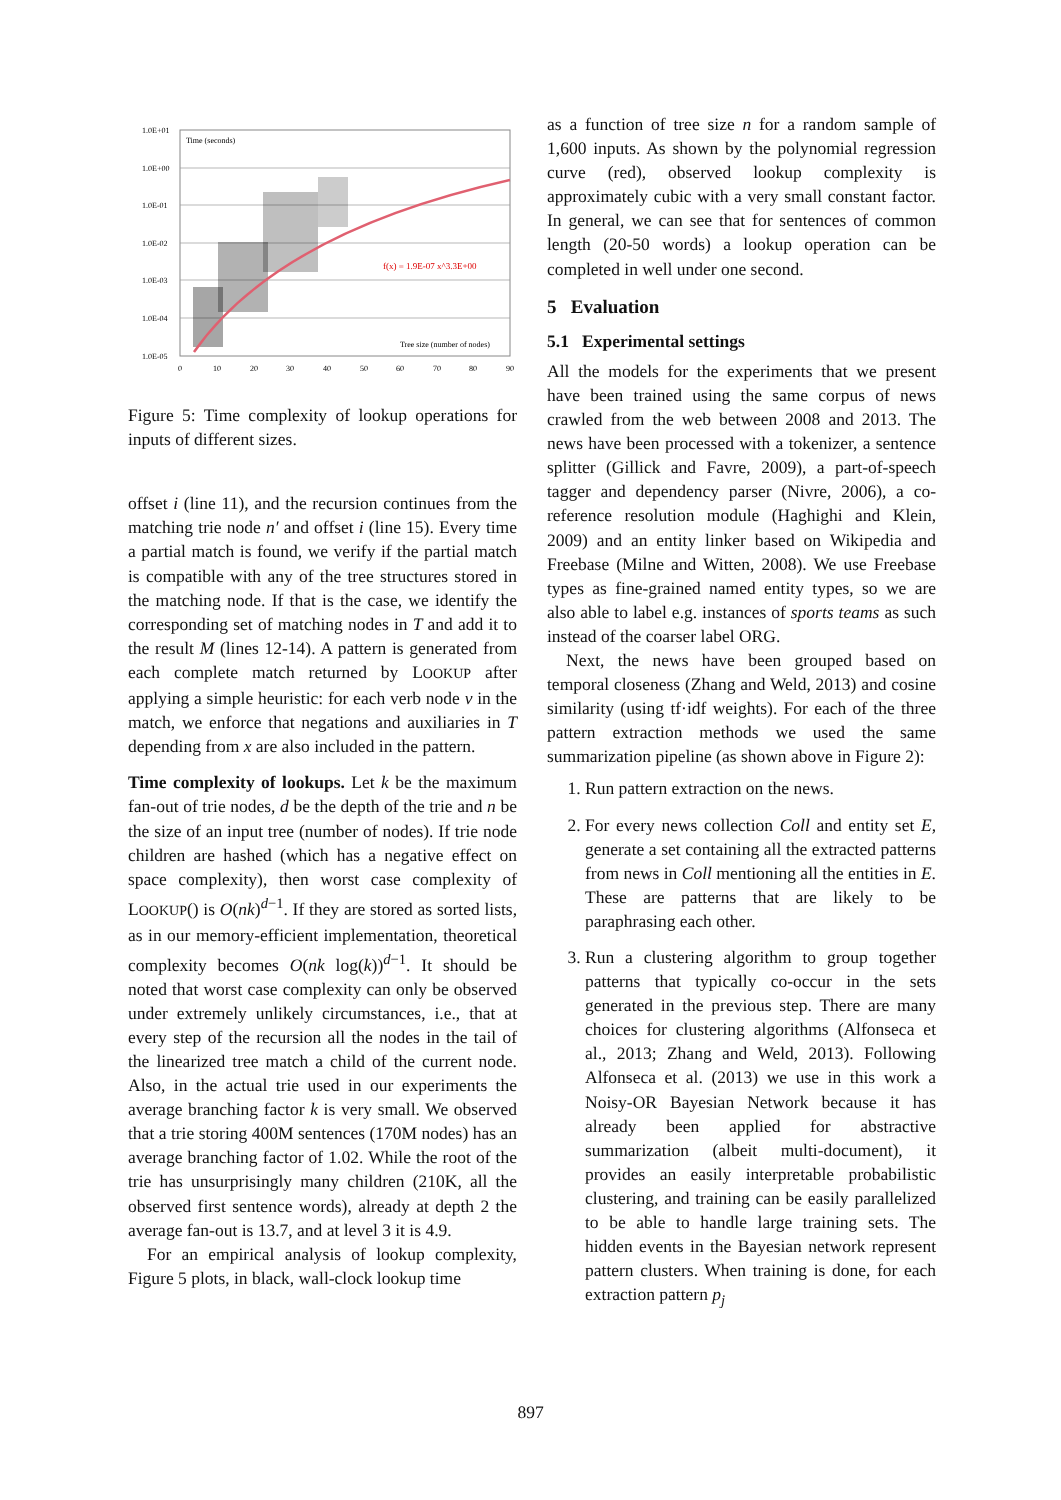1.0E+01
1.0E+00
1.0E-01
1.0E-02
1.0E-03
1.0E-04
1.0E-05
0
10
20
30
40
50
60
70
80
90
Time (seconds)
Tree size (number of nodes)
f(x) = 1.9E-07 x^3.3E+00
Figure 5: Time complexity of lookup operations for inputs of different sizes.
offset i (line 11), and the recursion continues from the matching trie node n′ and offset i (line 15). Every time a partial match is found, we verify if the partial match is compatible with any of the tree structures stored in the matching node. If that is the case, we identify the corresponding set of matching nodes in T and add it to the result M (lines 12-14). A pattern is generated from each complete match returned by LOOKUP after applying a simple heuristic: for each verb node v in the match, we enforce that negations and auxiliaries in T depending from x are also included in the pattern.
Time complexity of lookups. Let k be the maximum fan-out of trie nodes, d be the depth of the trie and n be the size of an input tree (number of nodes). If trie node children are hashed (which has a negative effect on space complexity), then worst case complexity of LOOKUP() is O(nk)<sup>d−1</sup>. If they are stored as sorted lists, as in our memory-efficient implementation, theoretical complexity becomes O(nk log(k))<sup>d−1</sup>. It should be noted that worst case complexity can only be observed under extremely unlikely circumstances, i.e., that at every step of the recursion all the nodes in the tail of the linearized tree match a child of the current node. Also, in the actual trie used in our experiments the average branching factor k is very small. We observed that a trie storing 400M sentences (170M nodes) has an average branching factor of 1.02. While the root of the trie has unsurprisingly many children (210K, all the observed first sentence words), already at depth 2 the average fan-out is 13.7, and at level 3 it is 4.9.
For an empirical analysis of lookup complexity, Figure 5 plots, in black, wall-clock lookup time
as a function of tree size n for a random sample of 1,600 inputs. As shown by the polynomial regression curve (red), observed lookup complexity is approximately cubic with a very small constant factor. In general, we can see that for sentences of common length (20-50 words) a lookup operation can be completed in well under one second.
5 Evaluation
5.1 Experimental settings
All the models for the experiments that we present have been trained using the same corpus of news crawled from the web between 2008 and 2013. The news have been processed with a tokenizer, a sentence splitter (Gillick and Favre, 2009), a part-of-speech tagger and dependency parser (Nivre, 2006), a co-reference resolution module (Haghighi and Klein, 2009) and an entity linker based on Wikipedia and Freebase (Milne and Witten, 2008). We use Freebase types as fine-grained named entity types, so we are also able to label e.g. instances of sports teams as such instead of the coarser label ORG.
Next, the news have been grouped based on temporal closeness (Zhang and Weld, 2013) and cosine similarity (using tf·idf weights). For each of the three pattern extraction methods we used the same summarization pipeline (as shown above in Figure 2):
1. Run pattern extraction on the news.
2. For every news collection Coll and entity set E, generate a set containing all the extracted patterns from news in Coll mentioning all the entities in E. These are patterns that are likely to be paraphrasing each other.
3. Run a clustering algorithm to group together patterns that typically co-occur in the sets generated in the previous step. There are many choices for clustering algorithms (Alfonseca et al., 2013; Zhang and Weld, 2013). Following Alfonseca et al. (2013) we use in this work a Noisy-OR Bayesian Network because it has already been applied for abstractive summarization (albeit multi-document), it provides an easily interpretable probabilistic clustering, and training can be easily parallelized to be able to handle large training sets. The hidden events in the Bayesian network represent pattern clusters. When training is done, for each extraction pattern p<sub>j</sub>
897